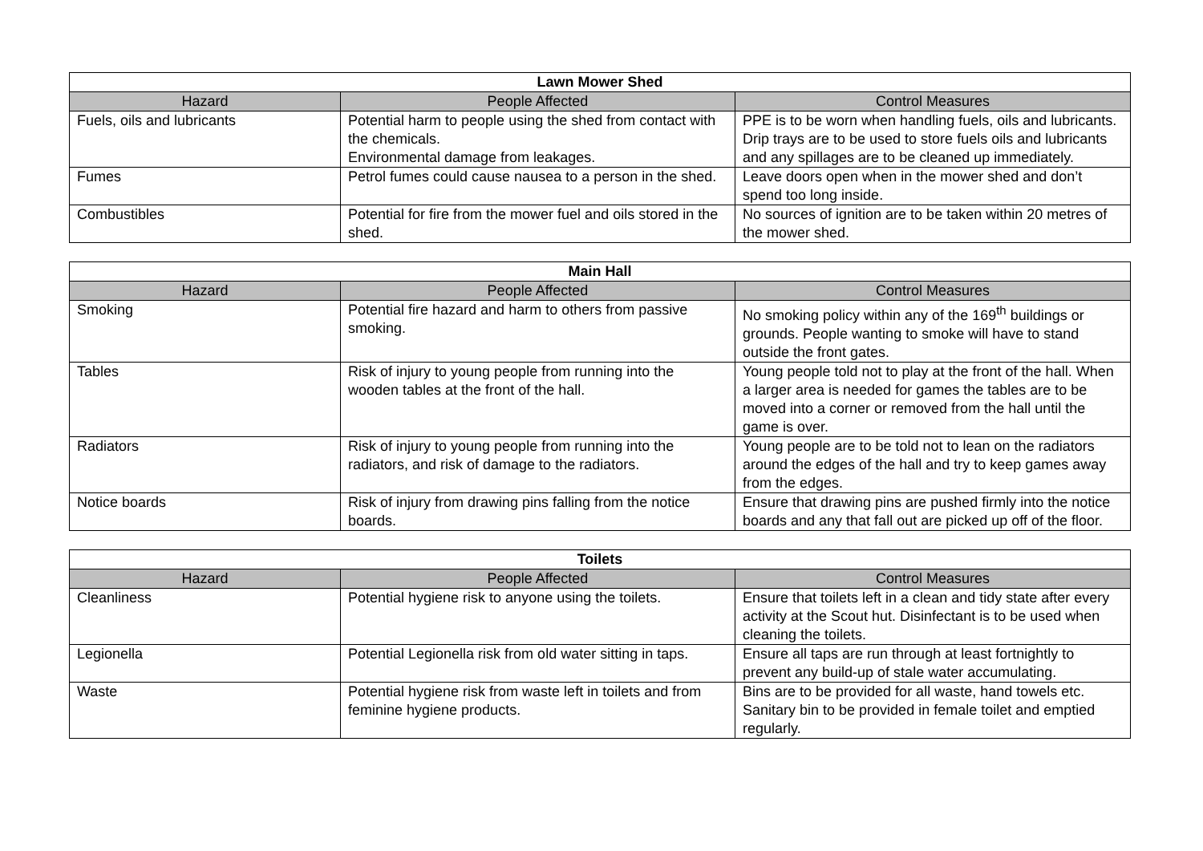| Lawn Mower Shed | | |
| --- | --- | --- |
| Hazard | People Affected | Control Measures |
| Fuels, oils and lubricants | Potential harm to people using the shed from contact with the chemicals. Environmental damage from leakages. | PPE is to be worn when handling fuels, oils and lubricants. Drip trays are to be used to store fuels oils and lubricants and any spillages are to be cleaned up immediately. |
| Fumes | Petrol fumes could cause nausea to a person in the shed. | Leave doors open when in the mower shed and don’t spend too long inside. |
| Combustibles | Potential for fire from the mower fuel and oils stored in the shed. | No sources of ignition are to be taken within 20 metres of the mower shed. |
| Main Hall | | |
| --- | --- | --- |
| Hazard | People Affected | Control Measures |
| Smoking | Potential fire hazard and harm to others from passive smoking. | No smoking policy within any of the 169<sup>th</sup> buildings or grounds. People wanting to smoke will have to stand outside the front gates. |
| Tables | Risk of injury to young people from running into the wooden tables at the front of the hall. | Young people told not to play at the front of the hall. When a larger area is needed for games the tables are to be moved into a corner or removed from the hall until the game is over. |
| Radiators | Risk of injury to young people from running into the radiators, and risk of damage to the radiators. | Young people are to be told not to lean on the radiators around the edges of the hall and try to keep games away from the edges. |
| Notice boards | Risk of injury from drawing pins falling from the notice boards. | Ensure that drawing pins are pushed firmly into the notice boards and any that fall out are picked up off of the floor. |
| Toilets | | |
| --- | --- | --- |
| Hazard | People Affected | Control Measures |
| Cleanliness | Potential hygiene risk to anyone using the toilets. | Ensure that toilets left in a clean and tidy state after every activity at the Scout hut. Disinfectant is to be used when cleaning the toilets. |
| Legionella | Potential Legionella risk from old water sitting in taps. | Ensure all taps are run through at least fortnightly to prevent any build-up of stale water accumulating. |
| Waste | Potential hygiene risk from waste left in toilets and from feminine hygiene products. | Bins are to be provided for all waste, hand towels etc. Sanitary bin to be provided in female toilet and emptied regularly. |